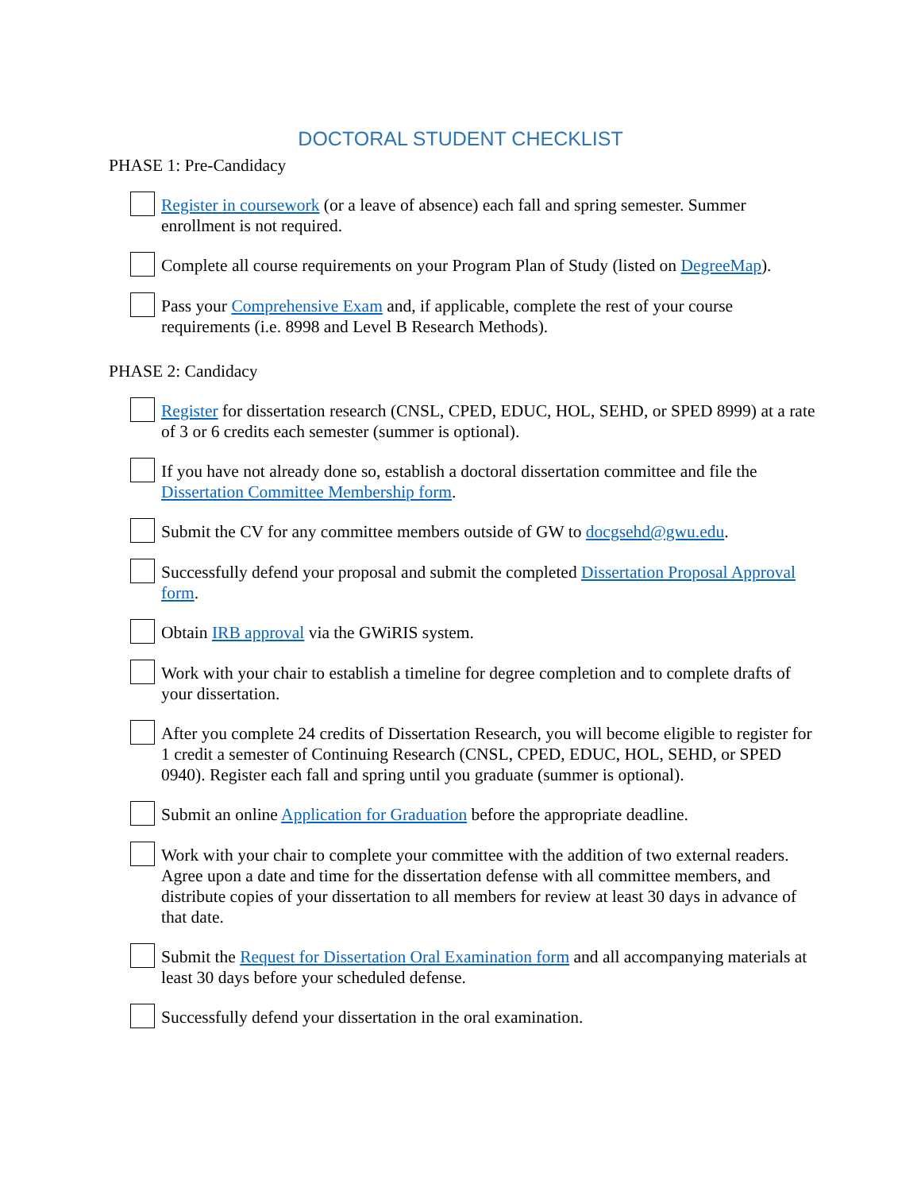DOCTORAL STUDENT CHECKLIST
PHASE 1: Pre-Candidacy
Register in coursework (or a leave of absence) each fall and spring semester. Summer enrollment is not required.
Complete all course requirements on your Program Plan of Study (listed on DegreeMap).
Pass your Comprehensive Exam and, if applicable, complete the rest of your course requirements (i.e. 8998 and Level B Research Methods).
PHASE 2: Candidacy
Register for dissertation research (CNSL, CPED, EDUC, HOL, SEHD, or SPED 8999) at a rate of 3 or 6 credits each semester (summer is optional).
If you have not already done so, establish a doctoral dissertation committee and file the Dissertation Committee Membership form.
Submit the CV for any committee members outside of GW to docgsehd@gwu.edu.
Successfully defend your proposal and submit the completed Dissertation Proposal Approval form.
Obtain IRB approval via the GWiRIS system.
Work with your chair to establish a timeline for degree completion and to complete drafts of your dissertation.
After you complete 24 credits of Dissertation Research, you will become eligible to register for 1 credit a semester of Continuing Research (CNSL, CPED, EDUC, HOL, SEHD, or SPED 0940). Register each fall and spring until you graduate (summer is optional).
Submit an online Application for Graduation before the appropriate deadline.
Work with your chair to complete your committee with the addition of two external readers. Agree upon a date and time for the dissertation defense with all committee members, and distribute copies of your dissertation to all members for review at least 30 days in advance of that date.
Submit the Request for Dissertation Oral Examination form and all accompanying materials at least 30 days before your scheduled defense.
Successfully defend your dissertation in the oral examination.